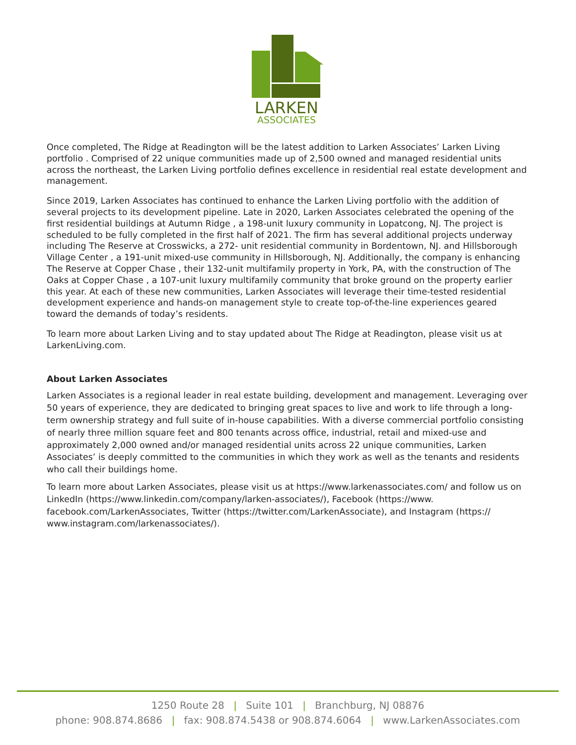LARKEN
ASSOCIATES
Once completed, The Ridge at Readington will be the latest addition to Larken Associates’ Larken Living portfolio . Comprised of 22 unique communities made up of 2,500 owned and managed residential units across the northeast, the Larken Living portfolio defines excellence in residential real estate development and management.
Since 2019, Larken Associates has continued to enhance the Larken Living portfolio with the addition of several projects to its development pipeline. Late in 2020, Larken Associates celebrated the opening of the first residential buildings at Autumn Ridge , a 198-unit luxury community in Lopatcong, NJ. The project is scheduled to be fully completed in the first half of 2021. The firm has several additional projects underway including The Reserve at Crosswicks, a 272- unit residential community in Bordentown, NJ. and Hillsborough Village Center , a 191-unit mixed-use community in Hillsborough, NJ. Additionally, the company is enhancing The Reserve at Copper Chase , their 132-unit multifamily property in York, PA, with the construction of The Oaks at Copper Chase , a 107-unit luxury multifamily community that broke ground on the property earlier this year. At each of these new communities, Larken Associates will leverage their time-tested residential development experience and hands-on management style to create top-of-the-line experiences geared toward the demands of today’s residents.
To learn more about Larken Living and to stay updated about The Ridge at Readington, please visit us at LarkenLiving.com.
About Larken Associates
Larken Associates is a regional leader in real estate building, development and management. Leveraging over 50 years of experience, they are dedicated to bringing great spaces to live and work to life through a long-term ownership strategy and full suite of in-house capabilities. With a diverse commercial portfolio consisting of nearly three million square feet and 800 tenants across office, industrial, retail and mixed-use and approximately 2,000 owned and/or managed residential units across 22 unique communities, Larken Associates’ is deeply committed to the communities in which they work as well as the tenants and residents who call their buildings home.
To learn more about Larken Associates, please visit us at https://www.larkenassociates.com/ and follow us on LinkedIn (https://www.linkedin.com/company/larken-associates/), Facebook (https://www. facebook.com/LarkenAssociates, Twitter (https://twitter.com/LarkenAssociate), and Instagram (https:// www.instagram.com/larkenassociates/).
1250 Route 28 | Suite 101 | Branchburg, NJ 08876
phone: 908.874.8686 | fax: 908.874.5438 or 908.874.6064 | www.LarkenAssociates.com